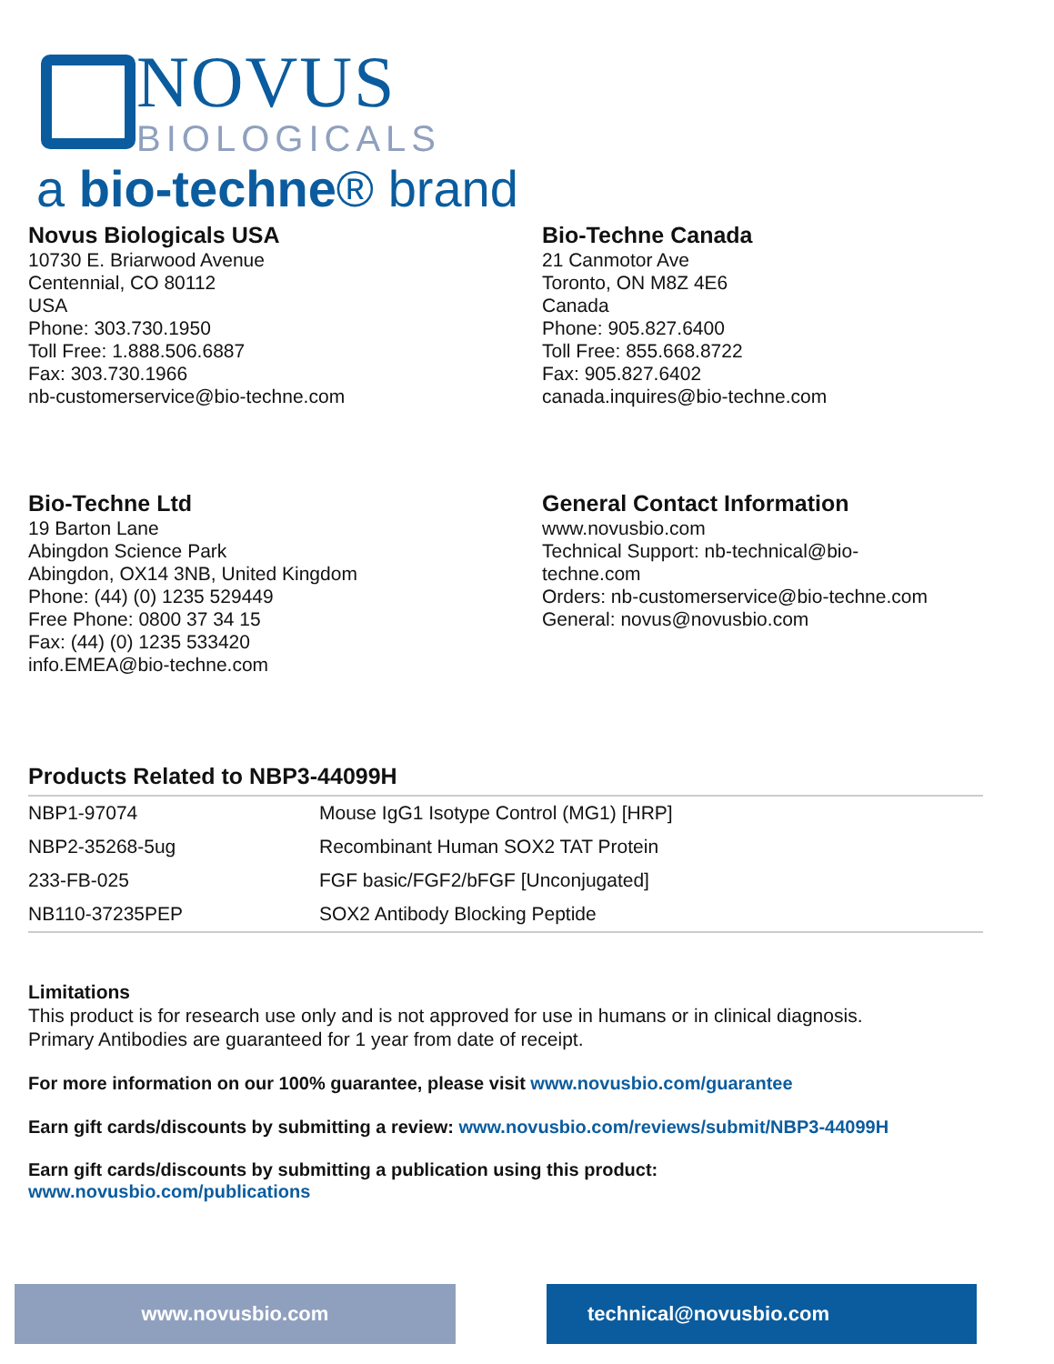NOVUS
BIOLOGICALS
a bio-techne® brand
Novus Biologicals USA
10730 E. Briarwood Avenue
Centennial, CO 80112
USA
Phone: 303.730.1950
Toll Free: 1.888.506.6887
Fax: 303.730.1966
nb-customerservice@bio-techne.com
Bio-Techne Canada
21 Canmotor Ave
Toronto, ON M8Z 4E6
Canada
Phone: 905.827.6400
Toll Free: 855.668.8722
Fax: 905.827.6402
canada.inquires@bio-techne.com
Bio-Techne Ltd
19 Barton Lane
Abingdon Science Park
Abingdon, OX14 3NB, United Kingdom
Phone: (44) (0) 1235 529449
Free Phone: 0800 37 34 15
Fax: (44) (0) 1235 533420
info.EMEA@bio-techne.com
General Contact Information
www.novusbio.com
Technical Support: nb-technical@bio-
techne.com
Orders: nb-customerservice@bio-techne.com
General: novus@novusbio.com
Products Related to NBP3-44099H
| NBP1-97074 | Mouse IgG1 Isotype Control (MG1) [HRP] |
| NBP2-35268-5ug | Recombinant Human SOX2 TAT Protein |
| 233-FB-025 | FGF basic/FGF2/bFGF [Unconjugated] |
| NB110-37235PEP | SOX2 Antibody Blocking Peptide |
Limitations
This product is for research use only and is not approved for use in humans or in clinical diagnosis.
Primary Antibodies are guaranteed for 1 year from date of receipt.
For more information on our 100% guarantee, please visit www.novusbio.com/guarantee
Earn gift cards/discounts by submitting a review: www.novusbio.com/reviews/submit/NBP3-44099H
Earn gift cards/discounts by submitting a publication using this product:
www.novusbio.com/publications
www.novusbio.com technical@novusbio.com